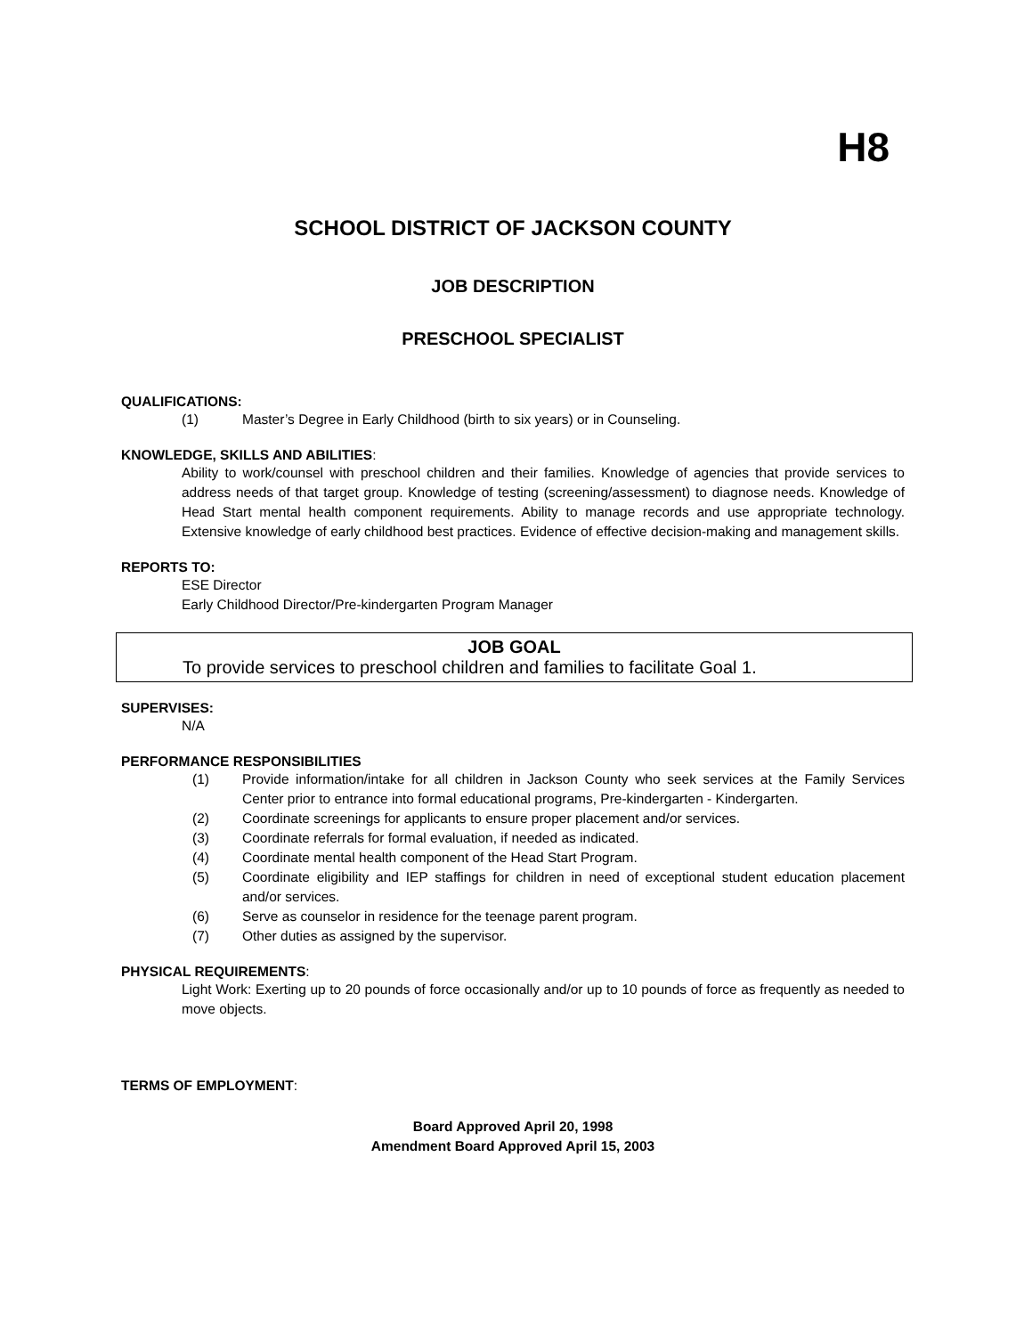H8
SCHOOL DISTRICT OF JACKSON COUNTY
JOB DESCRIPTION
PRESCHOOL SPECIALIST
QUALIFICATIONS:
(1) Master’s Degree in Early Childhood (birth to six years) or in Counseling.
KNOWLEDGE, SKILLS AND ABILITIES:
Ability to work/counsel with preschool children and their families. Knowledge of agencies that provide services to address needs of that target group. Knowledge of testing (screening/assessment) to diagnose needs. Knowledge of Head Start mental health component requirements. Ability to manage records and use appropriate technology. Extensive knowledge of early childhood best practices. Evidence of effective decision-making and management skills.
REPORTS TO:
ESE Director
Early Childhood Director/Pre-kindergarten Program Manager
JOB GOAL
To provide services to preschool children and families to facilitate Goal 1.
SUPERVISES:
N/A
PERFORMANCE RESPONSIBILITIES
(1) Provide information/intake for all children in Jackson County who seek services at the Family Services Center prior to entrance into formal educational programs, Pre-kindergarten - Kindergarten.
(2) Coordinate screenings for applicants to ensure proper placement and/or services.
(3) Coordinate referrals for formal evaluation, if needed as indicated.
(4) Coordinate mental health component of the Head Start Program.
(5) Coordinate eligibility and IEP staffings for children in need of exceptional student education placement and/or services.
(6) Serve as counselor in residence for the teenage parent program.
(7) Other duties as assigned by the supervisor.
PHYSICAL REQUIREMENTS:
Light Work: Exerting up to 20 pounds of force occasionally and/or up to 10 pounds of force as frequently as needed to move objects.
TERMS OF EMPLOYMENT:
Board Approved April 20, 1998
Amendment Board Approved April 15, 2003